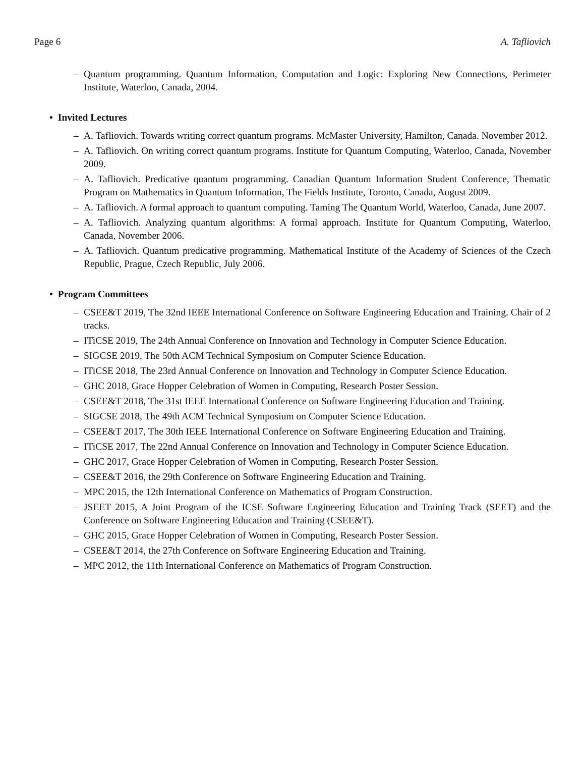Page 6 A. Tafliovich
– Quantum programming. Quantum Information, Computation and Logic: Exploring New Connections, Perimeter Institute, Waterloo, Canada, 2004.
• Invited Lectures
– A. Tafliovich. Towards writing correct quantum programs. McMaster University, Hamilton, Canada. November 2012.
– A. Tafliovich. On writing correct quantum programs. Institute for Quantum Computing, Waterloo, Canada, November 2009.
– A. Tafliovich. Predicative quantum programming. Canadian Quantum Information Student Conference, Thematic Program on Mathematics in Quantum Information, The Fields Institute, Toronto, Canada, August 2009.
– A. Tafliovich. A formal approach to quantum computing. Taming The Quantum World, Waterloo, Canada, June 2007.
– A. Tafliovich. Analyzing quantum algorithms: A formal approach. Institute for Quantum Computing, Waterloo, Canada, November 2006.
– A. Tafliovich. Quantum predicative programming. Mathematical Institute of the Academy of Sciences of the Czech Republic, Prague, Czech Republic, July 2006.
• Program Committees
– CSEE&T 2019, The 32nd IEEE International Conference on Software Engineering Education and Training. Chair of 2 tracks.
– ITiCSE 2019, The 24th Annual Conference on Innovation and Technology in Computer Science Education.
– SIGCSE 2019, The 50th ACM Technical Symposium on Computer Science Education.
– ITiCSE 2018, The 23rd Annual Conference on Innovation and Technology in Computer Science Education.
– GHC 2018, Grace Hopper Celebration of Women in Computing, Research Poster Session.
– CSEE&T 2018, The 31st IEEE International Conference on Software Engineering Education and Training.
– SIGCSE 2018, The 49th ACM Technical Symposium on Computer Science Education.
– CSEE&T 2017, The 30th IEEE International Conference on Software Engineering Education and Training.
– ITiCSE 2017, The 22nd Annual Conference on Innovation and Technology in Computer Science Education.
– GHC 2017, Grace Hopper Celebration of Women in Computing, Research Poster Session.
– CSEE&T 2016, the 29th Conference on Software Engineering Education and Training.
– MPC 2015, the 12th International Conference on Mathematics of Program Construction.
– JSEET 2015, A Joint Program of the ICSE Software Engineering Education and Training Track (SEET) and the Conference on Software Engineering Education and Training (CSEE&T).
– GHC 2015, Grace Hopper Celebration of Women in Computing, Research Poster Session.
– CSEE&T 2014, the 27th Conference on Software Engineering Education and Training.
– MPC 2012, the 11th International Conference on Mathematics of Program Construction.